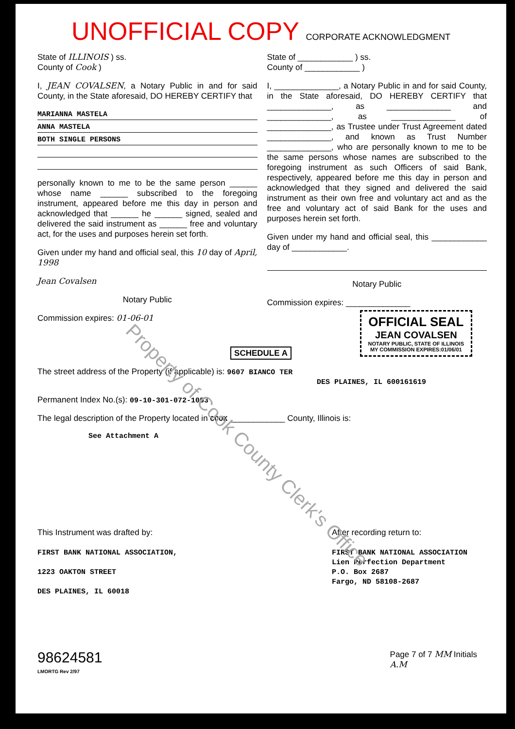UNOFFICIAL COPY CORPORATE ACKNOWLEDGMENT
State of ILLINOIS ) ss.
County of Cook )
I, JEAN COVALSEN, a Notary Public in and for said County, in the State aforesaid, DO HEREBY CERTIFY that
MARIANNA MASTELA
ANNA MASTELA
BOTH SINGLE PERSONS
personally known to me to be the same person ______ whose name ______ subscribed to the foregoing instrument, appeared before me this day in person and acknowledged that ______ he ______ signed, sealed and delivered the said instrument as ______ free and voluntary act, for the uses and purposes herein set forth.
Given under my hand and official seal, this 10 day of April, 1998
Jean Covalsen
Notary Public
Commission expires: 01-06-01
State of ____________ ) ss.
County of ____________ )
I, ______________, a Notary Public in and for said County, in the State aforesaid, DO HEREBY CERTIFY that ______________, as ______________ and ______________, as ______________ of ______________, as Trustee under Trust Agreement dated ______________, and known as Trust Number ______________, who are personally known to me to be the same persons whose names are subscribed to the foregoing instrument as such Officers of said Bank, respectively, appeared before me this day in person and acknowledged that they signed and delivered the said instrument as their own free and voluntary act and as the free and voluntary act of said Bank for the uses and purposes herein set forth.
Given under my hand and official seal, this ____________ day of ____________.
Notary Public
Commission expires: ______________
OFFICIAL SEAL
JEAN COVALSEN
NOTARY PUBLIC, STATE OF ILLINOIS
MY COMMISSION EXPIRES:01/06/01
SCHEDULE A
The street address of the Property (if applicable) is: 9607 BIANCO TER
DES PLAINES, IL 600161619
Permanent Index No.(s): 09-10-301-072-1053
The legal description of the Property located in COOK ____________ County, Illinois is:
See Attachment A
This Instrument was drafted by:
FIRST BANK NATIONAL ASSOCIATION,
1223 OAKTON STREET
DES PLAINES, IL 60018
After recording return to:
FIRST BANK NATIONAL ASSOCIATION
Lien Perfection Department
P.O. Box 2687
Fargo, ND 58108-2687
98624581
LMORTG Rev 2/97
Page 7 of 7 MM Initials
A.M
Property of Cook County Clerk's Office